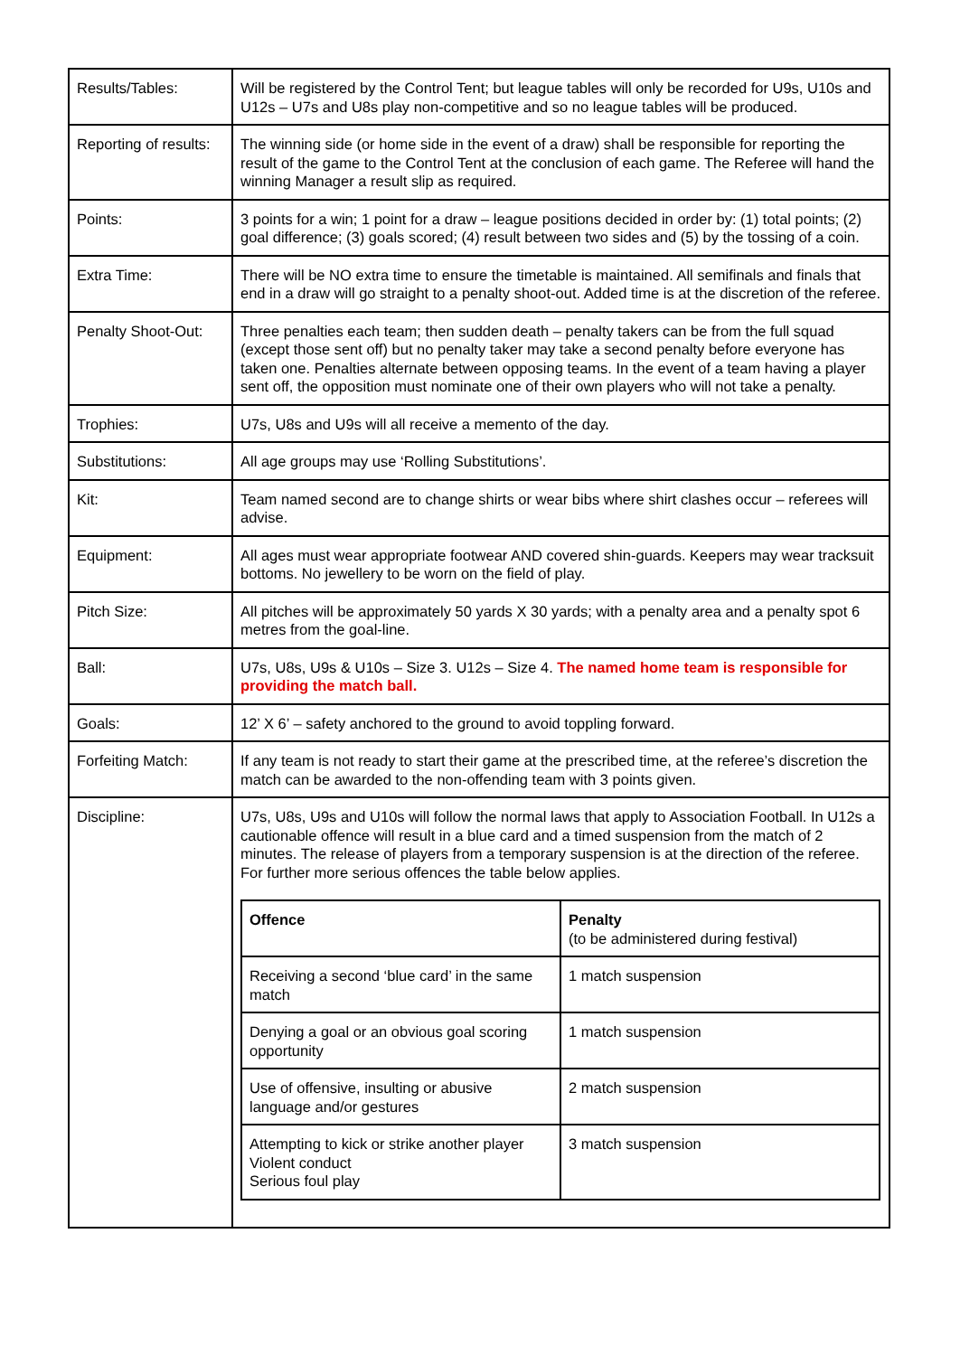| Results/Tables: | Will be registered by the Control Tent; but league tables will only be recorded for U9s, U10s and U12s – U7s and U8s play non-competitive and so no league tables will be produced. |
| Reporting of results: | The winning side (or home side in the event of a draw) shall be responsible for reporting the result of the game to the Control Tent at the conclusion of each game. The Referee will hand the winning Manager a result slip as required. |
| Points: | 3 points for a win; 1 point for a draw – league positions decided in order by: (1) total points; (2) goal difference; (3) goals scored; (4) result between two sides and (5) by the tossing of a coin. |
| Extra Time: | There will be NO extra time to ensure the timetable is maintained. All semifinals and finals that end in a draw will go straight to a penalty shoot-out. Added time is at the discretion of the referee. |
| Penalty Shoot-Out: | Three penalties each team; then sudden death – penalty takers can be from the full squad (except those sent off) but no penalty taker may take a second penalty before everyone has taken one. Penalties alternate between opposing teams. In the event of a team having a player sent off, the opposition must nominate one of their own players who will not take a penalty. |
| Trophies: | U7s, U8s and U9s will all receive a memento of the day. |
| Substitutions: | All age groups may use ‘Rolling Substitutions’. |
| Kit: | Team named second are to change shirts or wear bibs where shirt clashes occur – referees will advise. |
| Equipment: | All ages must wear appropriate footwear AND covered shin-guards. Keepers may wear tracksuit bottoms. No jewellery to be worn on the field of play. |
| Pitch Size: | All pitches will be approximately 50 yards X 30 yards; with a penalty area and a penalty spot 6 metres from the goal-line. |
| Ball: | U7s, U8s, U9s & U10s – Size 3. U12s – Size 4. The named home team is responsible for providing the match ball. |
| Goals: | 12’ X 6’ – safety anchored to the ground to avoid toppling forward. |
| Forfeiting Match: | If any team is not ready to start their game at the prescribed time, at the referee’s discretion the match can be awarded to the non-offending team with 3 points given. |
| Discipline: | U7s, U8s, U9s and U10s will follow the normal laws that apply to Association Football. In U12s a cautionable offence will result in a blue card and a timed suspension from the match of 2 minutes. The release of players from a temporary suspension is at the direction of the referee. For further more serious offences the table below applies. / Offence / Penalty (to be administered during festival) / / --- / --- / / Receiving a second ‘blue card’ in the same match / 1 match suspension / / Denying a goal or an obvious goal scoring opportunity / 1 match suspension / / Use of offensive, insulting or abusive language and/or gestures / 2 match suspension / / Attempting to kick or strike another player Violent conduct Serious foul play / 3 match suspension / |